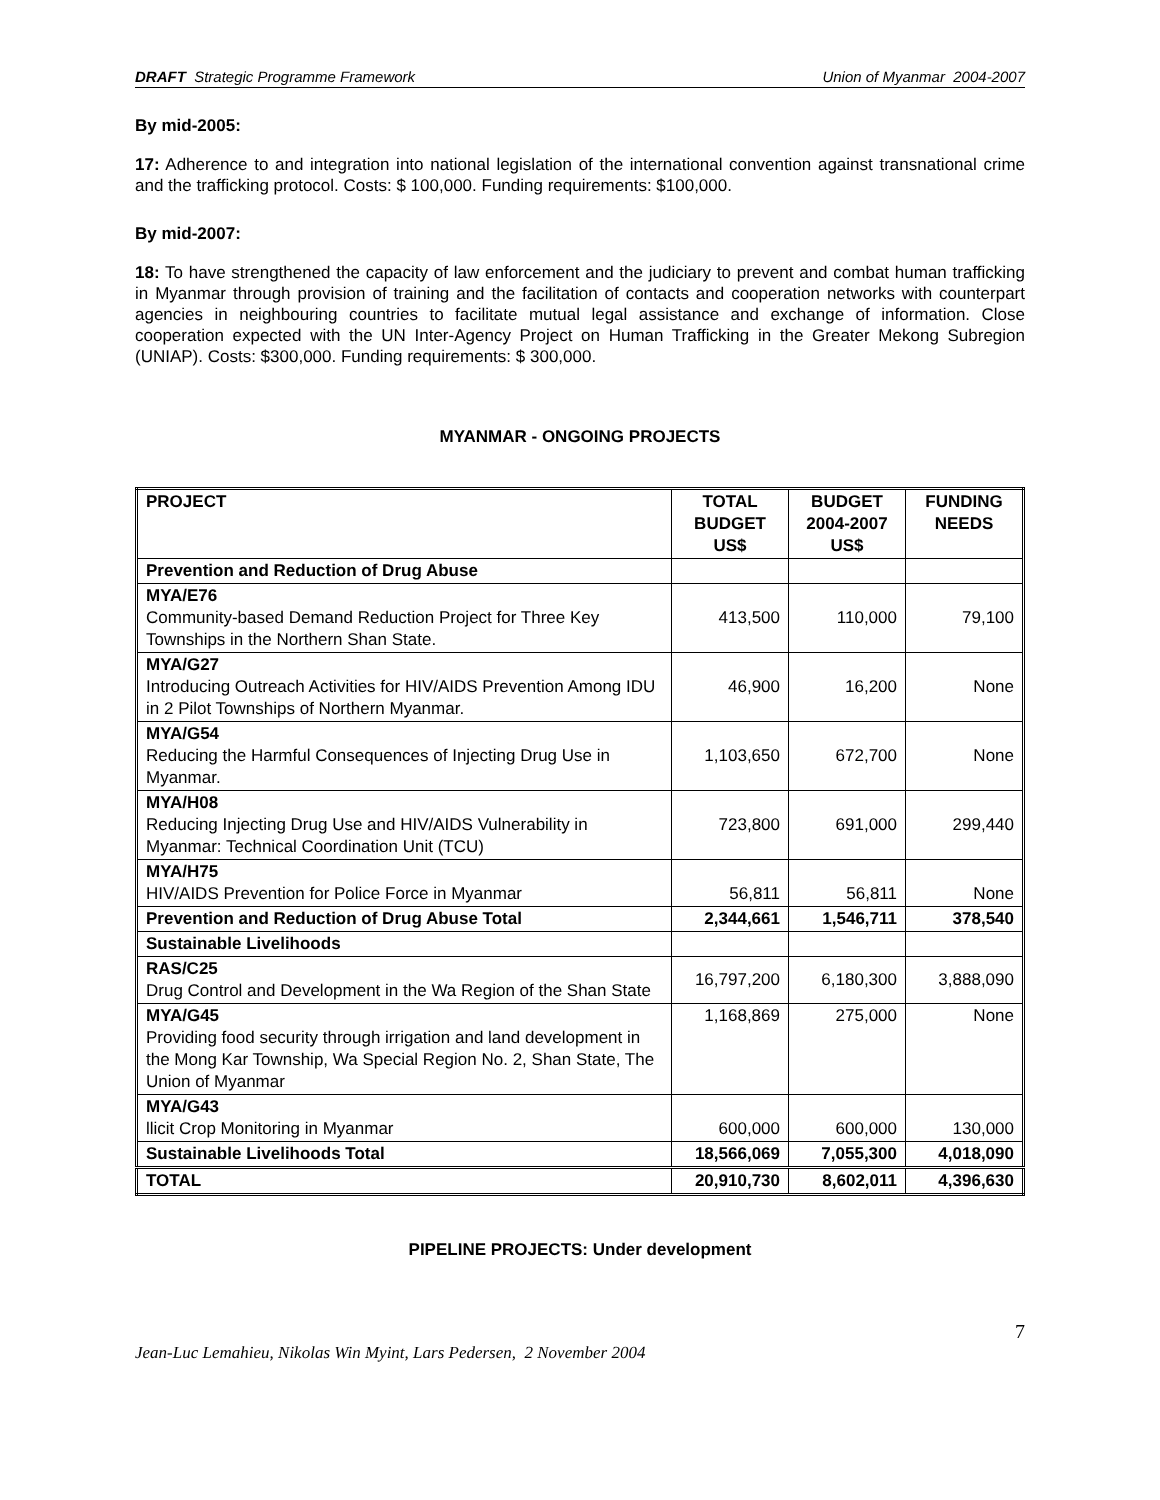DRAFT Strategic Programme Framework Union of Myanmar 2004-2007
By mid-2005:
17: Adherence to and integration into national legislation of the international convention against transnational crime and the trafficking protocol. Costs: $ 100,000. Funding requirements: $100,000.
By mid-2007:
18: To have strengthened the capacity of law enforcement and the judiciary to prevent and combat human trafficking in Myanmar through provision of training and the facilitation of contacts and cooperation networks with counterpart agencies in neighbouring countries to facilitate mutual legal assistance and exchange of information. Close cooperation expected with the UN Inter-Agency Project on Human Trafficking in the Greater Mekong Subregion (UNIAP). Costs: $300,000. Funding requirements: $ 300,000.
MYANMAR - ONGOING PROJECTS
| PROJECT | TOTAL BUDGET US$ | BUDGET 2004-2007 US$ | FUNDING NEEDS |
| --- | --- | --- | --- |
| Prevention and Reduction of Drug Abuse | | | |
| MYA/E76 Community-based Demand Reduction Project for Three Key Townships in the Northern Shan State. | 413,500 | 110,000 | 79,100 |
| MYA/G27 Introducing Outreach Activities for HIV/AIDS Prevention Among IDU in 2 Pilot Townships of Northern Myanmar. | 46,900 | 16,200 | None |
| MYA/G54 Reducing the Harmful Consequences of Injecting Drug Use in Myanmar. | 1,103,650 | 672,700 | None |
| MYA/H08 Reducing Injecting Drug Use and HIV/AIDS Vulnerability in Myanmar: Technical Coordination Unit (TCU) | 723,800 | 691,000 | 299,440 |
| MYA/H75 HIV/AIDS Prevention for Police Force in Myanmar | 56,811 | 56,811 | None |
| Prevention and Reduction of Drug Abuse Total | 2,344,661 | 1,546,711 | 378,540 |
| Sustainable Livelihoods | | | |
| RAS/C25 Drug Control and Development in the Wa Region of the Shan State | 16,797,200 | 6,180,300 | 3,888,090 |
| MYA/G45 Providing food security through irrigation and land development in the Mong Kar Township, Wa Special Region No. 2, Shan State, The Union of Myanmar | 1,168,869 | 275,000 | None |
| MYA/G43 llicit Crop Monitoring in Myanmar | 600,000 | 600,000 | 130,000 |
| Sustainable Livelihoods Total | 18,566,069 | 7,055,300 | 4,018,090 |
| TOTAL | 20,910,730 | 8,602,011 | 4,396,630 |
PIPELINE PROJECTS: Under development
7
Jean-Luc Lemahieu, Nikolas Win Myint, Lars Pedersen, 2 November 2004